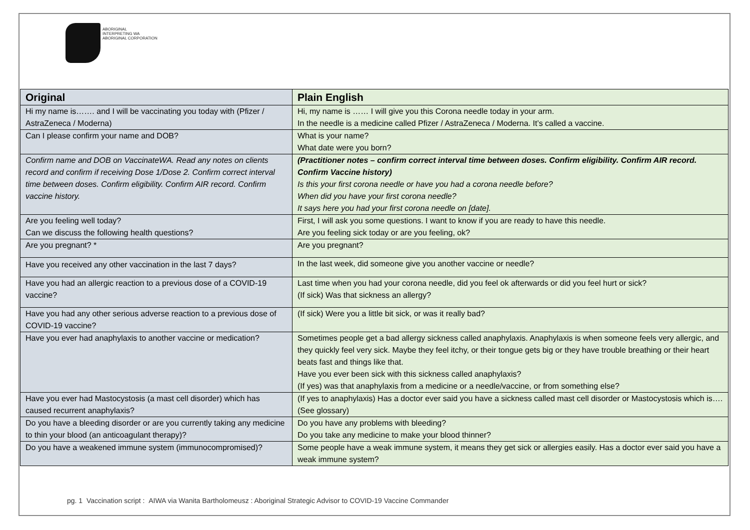ABORIGINAL
INTERPRETING WA
ABORIGINAL CORPORATION
| Original | Plain English |
| --- | --- |
| Hi my name is……. and I will be vaccinating you today with (Pfizer / AstraZeneca / Moderna) | Hi, my name is …… I will give you this Corona needle today in your arm. In the needle is a medicine called Pfizer / AstraZeneca / Moderna. It’s called a vaccine. |
| Can I please confirm your name and DOB? | What is your name? What date were you born? |
| Confirm name and DOB on VaccinateWA. Read any notes on clients record and confirm if receiving Dose 1/Dose 2. Confirm correct interval time between doses. Confirm eligibility. Confirm AIR record. Confirm vaccine history. | (Practitioner notes – confirm correct interval time between doses. Confirm eligibility. Confirm AIR record. Confirm Vaccine history) Is this your first corona needle or have you had a corona needle before? When did you have your first corona needle? It says here you had your first corona needle on [date]. |
| Are you feeling well today? Can we discuss the following health questions? | First, I will ask you some questions. I want to know if you are ready to have this needle. Are you feeling sick today or are you feeling, ok? |
| Are you pregnant? * | Are you pregnant? |
| Have you received any other vaccination in the last 7 days? | In the last week, did someone give you another vaccine or needle? |
| Have you had an allergic reaction to a previous dose of a COVID-19 vaccine? | Last time when you had your corona needle, did you feel ok afterwards or did you feel hurt or sick? (If sick) Was that sickness an allergy? |
| Have you had any other serious adverse reaction to a previous dose of COVID-19 vaccine? | (If sick) Were you a little bit sick, or was it really bad? |
| Have you ever had anaphylaxis to another vaccine or medication? | Sometimes people get a bad allergy sickness called anaphylaxis. Anaphylaxis is when someone feels very allergic, and they quickly feel very sick. Maybe they feel itchy, or their tongue gets big or they have trouble breathing or their heart beats fast and things like that. Have you ever been sick with this sickness called anaphylaxis? (If yes) was that anaphylaxis from a medicine or a needle/vaccine, or from something else? |
| Have you ever had Mastocystosis (a mast cell disorder) which has caused recurrent anaphylaxis? | (If yes to anaphylaxis) Has a doctor ever said you have a sickness called mast cell disorder or Mastocystosis which is…. (See glossary) |
| Do you have a bleeding disorder or are you currently taking any medicine to thin your blood (an anticoagulant therapy)? | Do you have any problems with bleeding? Do you take any medicine to make your blood thinner? |
| Do you have a weakened immune system (immunocompromised)? | Some people have a weak immune system, it means they get sick or allergies easily. Has a doctor ever said you have a weak immune system? |
pg. 1 Vaccination script : AIWA via Wanita Bartholomeusz : Aboriginal Strategic Advisor to COVID-19 Vaccine Commander